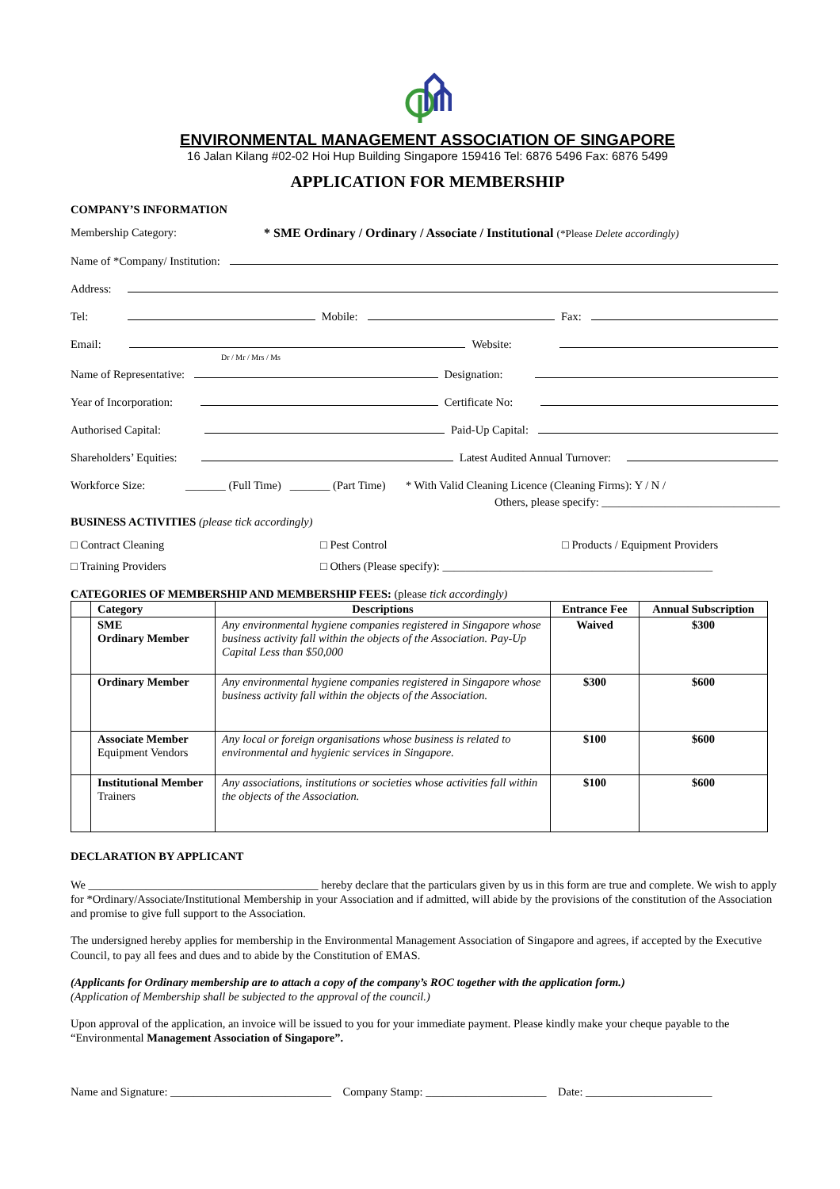ENVIRONMENTAL MANAGEMENT ASSOCIATION OF SINGAPORE
16 Jalan Kilang #02-02 Hoi Hup Building Singapore 159416 Tel: 6876 5496 Fax: 6876 5499
APPLICATION FOR MEMBERSHIP
COMPANY’S INFORMATION
Membership Category: * SME Ordinary / Ordinary / Associate / Institutional (*Please Delete accordingly)
Name of *Company/ Institution:
Address:
Tel: Mobile: Fax:
Email: Website:
Dr / Mr / Mrs / Ms
Name of Representative: Designation:
Year of Incorporation: Certificate No:
Authorised Capital: Paid-Up Capital:
Shareholders’ Equities: Latest Audited Annual Turnover:
Workforce Size: _______ (Full Time) _______ (Part Time) * With Valid Cleaning Licence (Cleaning Firms): Y / N /
Others, please specify: _______________________________
BUSINESS ACTIVITIES (please tick accordingly)
□ Contract Cleaning □ Pest Control □ Products / Equipment Providers
□ Training Providers □ Others (Please specify): _______________________________________________
CATEGORIES OF MEMBERSHIP AND MEMBERSHIP FEES: (please tick accordingly)
| | Category | Descriptions | Entrance Fee | Annual Subscription |
| --- | --- | --- | --- | --- |
| | SME Ordinary Member | Any environmental hygiene companies registered in Singapore whose business activity fall within the objects of the Association. Pay-Up Capital Less than $50,000 | Waived | $300 |
| | Ordinary Member | Any environmental hygiene companies registered in Singapore whose business activity fall within the objects of the Association. | $300 | $600 |
| | Associate Member Equipment Vendors | Any local or foreign organisations whose business is related to environmental and hygienic services in Singapore. | $100 | $600 |
| | Institutional Member Trainers | Any associations, institutions or societies whose activities fall within the objects of the Association. | $100 | $600 |
DECLARATION BY APPLICANT
We ________________________________________ hereby declare that the particulars given by us in this form are true and complete. We wish to apply for *Ordinary/Associate/Institutional Membership in your Association and if admitted, will abide by the provisions of the constitution of the Association and promise to give full support to the Association.
The undersigned hereby applies for membership in the Environmental Management Association of Singapore and agrees, if accepted by the Executive Council, to pay all fees and dues and to abide by the Constitution of EMAS.
(Applicants for Ordinary membership are to attach a copy of the company’s ROC together with the application form.)
(Application of Membership shall be subjected to the approval of the council.)
Upon approval of the application, an invoice will be issued to you for your immediate payment. Please kindly make your cheque payable to the “Environmental Management Association of Singapore”.
Name and Signature: ____________________________ Company Stamp: _____________________ Date: ______________________